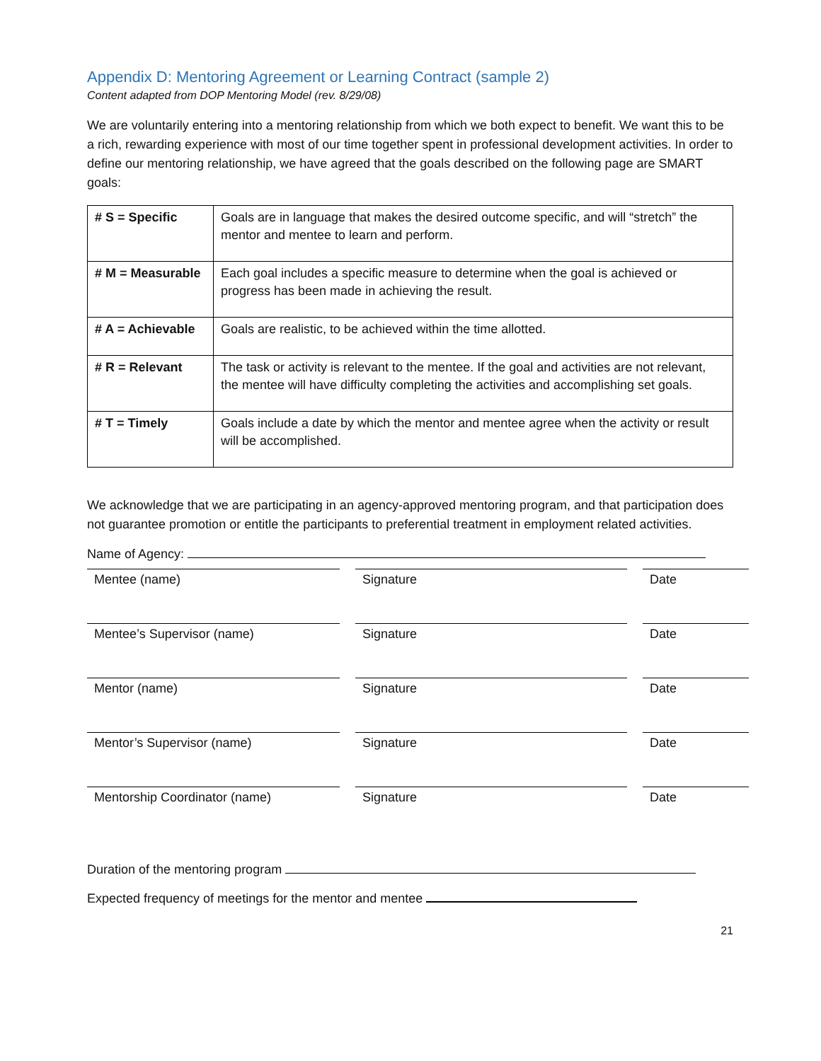Appendix D: Mentoring Agreement or Learning Contract (sample 2)
Content adapted from DOP Mentoring Model (rev. 8/29/08)
We are voluntarily entering into a mentoring relationship from which we both expect to benefit. We want this to be a rich, rewarding experience with most of our time together spent in professional development activities. In order to define our mentoring relationship, we have agreed that the goals described on the following page are SMART goals:
| # S = Specific | Goals are in language that makes the desired outcome specific, and will “stretch” the mentor and mentee to learn and perform. |
| # M = Measurable | Each goal includes a specific measure to determine when the goal is achieved or progress has been made in achieving the result. |
| # A = Achievable | Goals are realistic, to be achieved within the time allotted. |
| # R = Relevant | The task or activity is relevant to the mentee. If the goal and activities are not relevant, the mentee will have difficulty completing the activities and accomplishing set goals. |
| # T = Timely | Goals include a date by which the mentor and mentee agree when the activity or result will be accomplished. |
We acknowledge that we are participating in an agency-approved mentoring program, and that participation does not guarantee promotion or entitle the participants to preferential treatment in employment related activities.
Name of Agency:
Mentee (name)
Signature
Date
Mentee’s Supervisor (name)
Signature
Date
Mentor (name)
Signature
Date
Mentor’s Supervisor (name)
Signature
Date
Mentorship Coordinator (name)
Signature
Date
Duration of the mentoring program
Expected frequency of meetings for the mentor and mentee
21